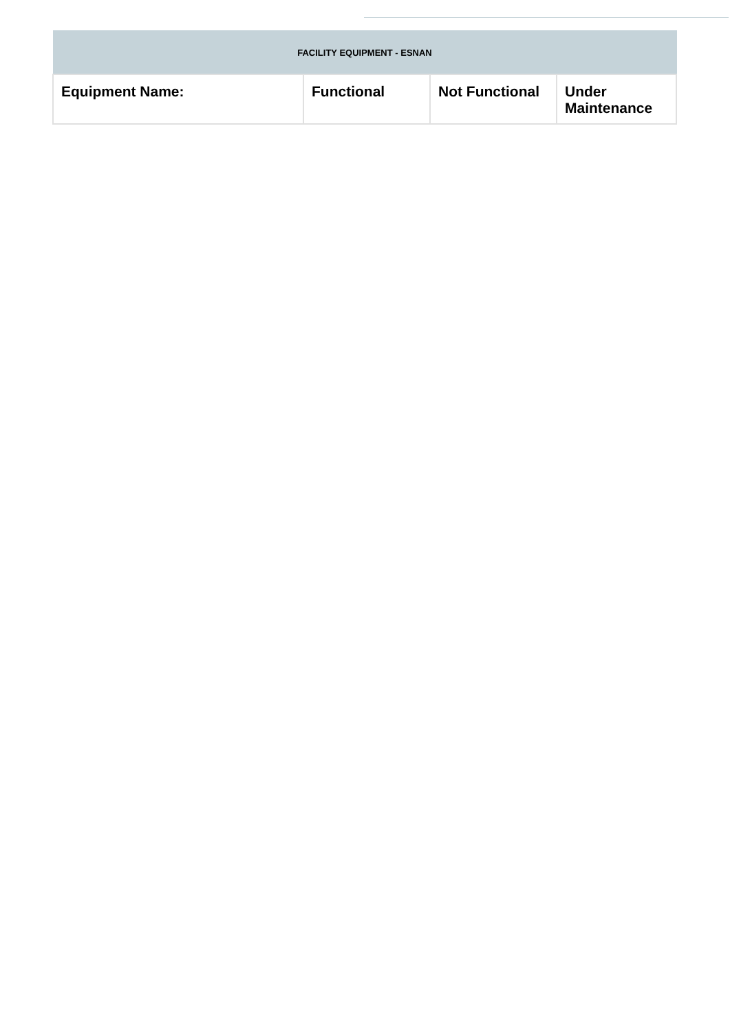| FACILITY EQUIPMENT - ESNAN | | | |
| --- | --- | --- | --- |
| Equipment Name: | Functional | Not Functional | Under Maintenance |